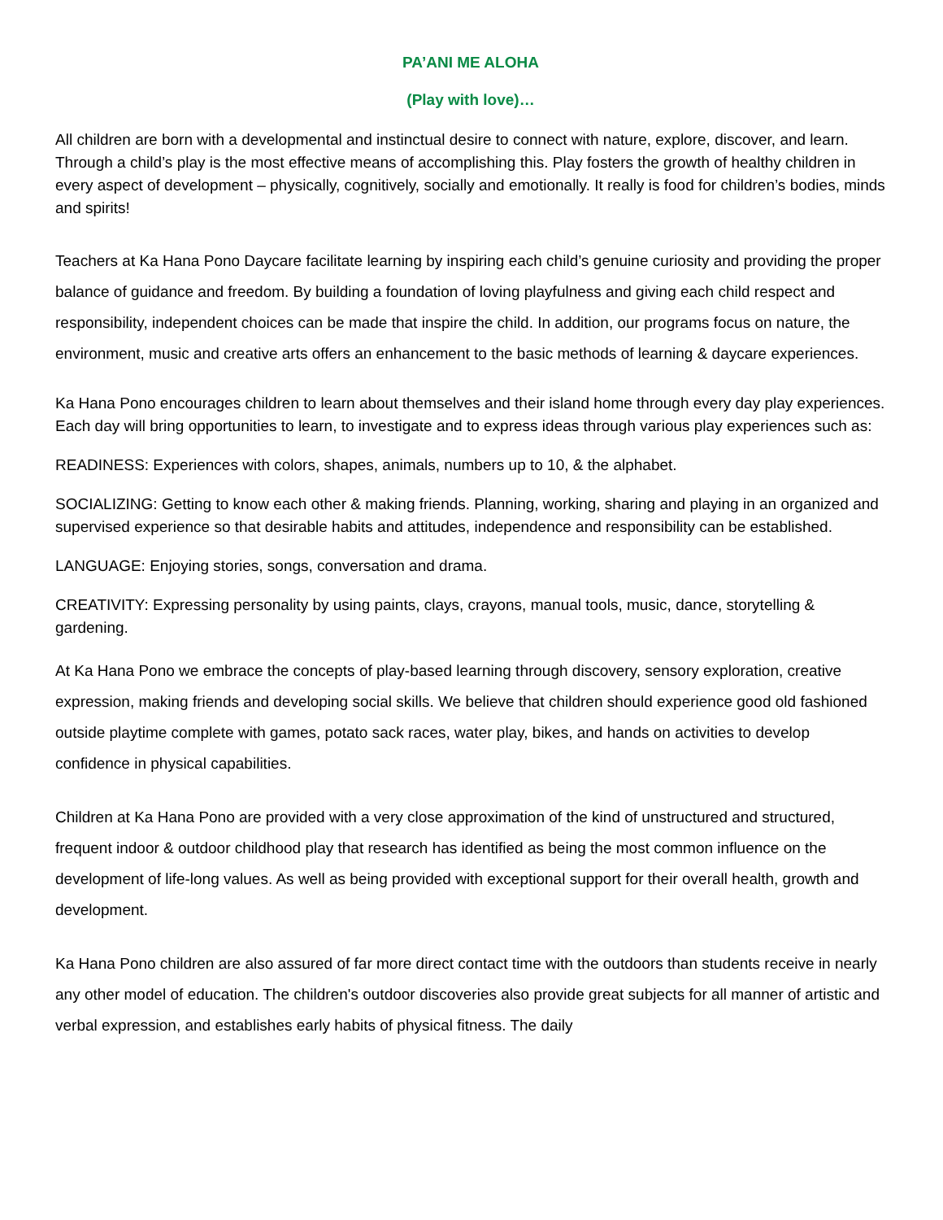PA’ANI ME ALOHA
(Play with love)…
All children are born with a developmental and instinctual desire to connect with nature, explore, discover, and learn. Through a child’s play is the most effective means of accomplishing this. Play fosters the growth of healthy children in every aspect of development – physically, cognitively, socially and emotionally. It really is food for children’s bodies, minds and spirits!
Teachers at Ka Hana Pono Daycare facilitate learning by inspiring each child’s genuine curiosity and providing the proper balance of guidance and freedom. By building a foundation of loving playfulness and giving each child respect and responsibility, independent choices can be made that inspire the child. In addition, our programs focus on nature, the environment, music and creative arts offers an enhancement to the basic methods of learning & daycare experiences.
Ka Hana Pono encourages children to learn about themselves and their island home through every day play experiences. Each day will bring opportunities to learn, to investigate and to express ideas through various play experiences such as:
READINESS: Experiences with colors, shapes, animals, numbers up to 10, & the alphabet.
SOCIALIZING: Getting to know each other & making friends. Planning, working, sharing and playing in an organized and supervised experience so that desirable habits and attitudes, independence and responsibility can be established.
LANGUAGE: Enjoying stories, songs, conversation and drama.
CREATIVITY: Expressing personality by using paints, clays, crayons, manual tools, music, dance, storytelling & gardening.
At Ka Hana Pono we embrace the concepts of play-based learning through discovery, sensory exploration, creative expression, making friends and developing social skills. We believe that children should experience good old fashioned outside playtime complete with games, potato sack races, water play, bikes, and hands on activities to develop confidence in physical capabilities.
Children at Ka Hana Pono are provided with a very close approximation of the kind of unstructured and structured, frequent indoor & outdoor childhood play that research has identified as being the most common influence on the development of life-long values. As well as being provided with exceptional support for their overall health, growth and development.
Ka Hana Pono children are also assured of far more direct contact time with the outdoors than students receive in nearly any other model of education. The children's outdoor discoveries also provide great subjects for all manner of artistic and verbal expression, and establishes early habits of physical fitness. The daily